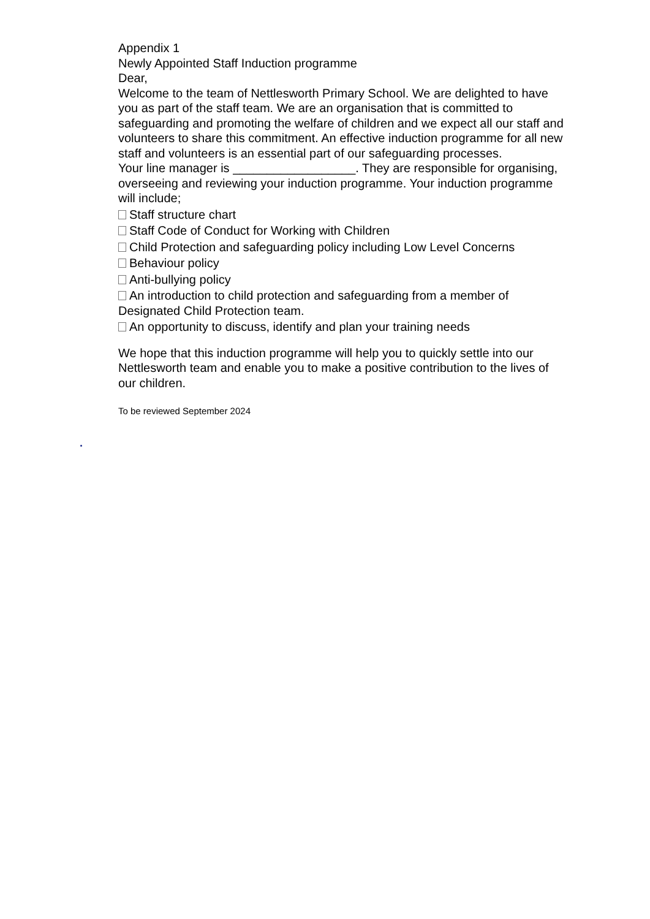Appendix 1
Newly Appointed Staff Induction programme
Dear,
Welcome to the team of Nettlesworth Primary School. We are delighted to have you as part of the staff team. We are an organisation that is committed to safeguarding and promoting the welfare of children and we expect all our staff and volunteers to share this commitment. An effective induction programme for all new staff and volunteers is an essential part of our safeguarding processes.
Your line manager is __________________. They are responsible for organising, overseeing and reviewing your induction programme. Your induction programme will include;
Staff structure chart
Staff Code of Conduct for Working with Children
Child Protection and safeguarding policy including Low Level Concerns
Behaviour policy
Anti-bullying policy
An introduction to child protection and safeguarding from a member of Designated Child Protection team.
An opportunity to discuss, identify and plan your training needs
We hope that this induction programme will help you to quickly settle into our Nettlesworth team and enable you to make a positive contribution to the lives of our children.
To be reviewed September 2024